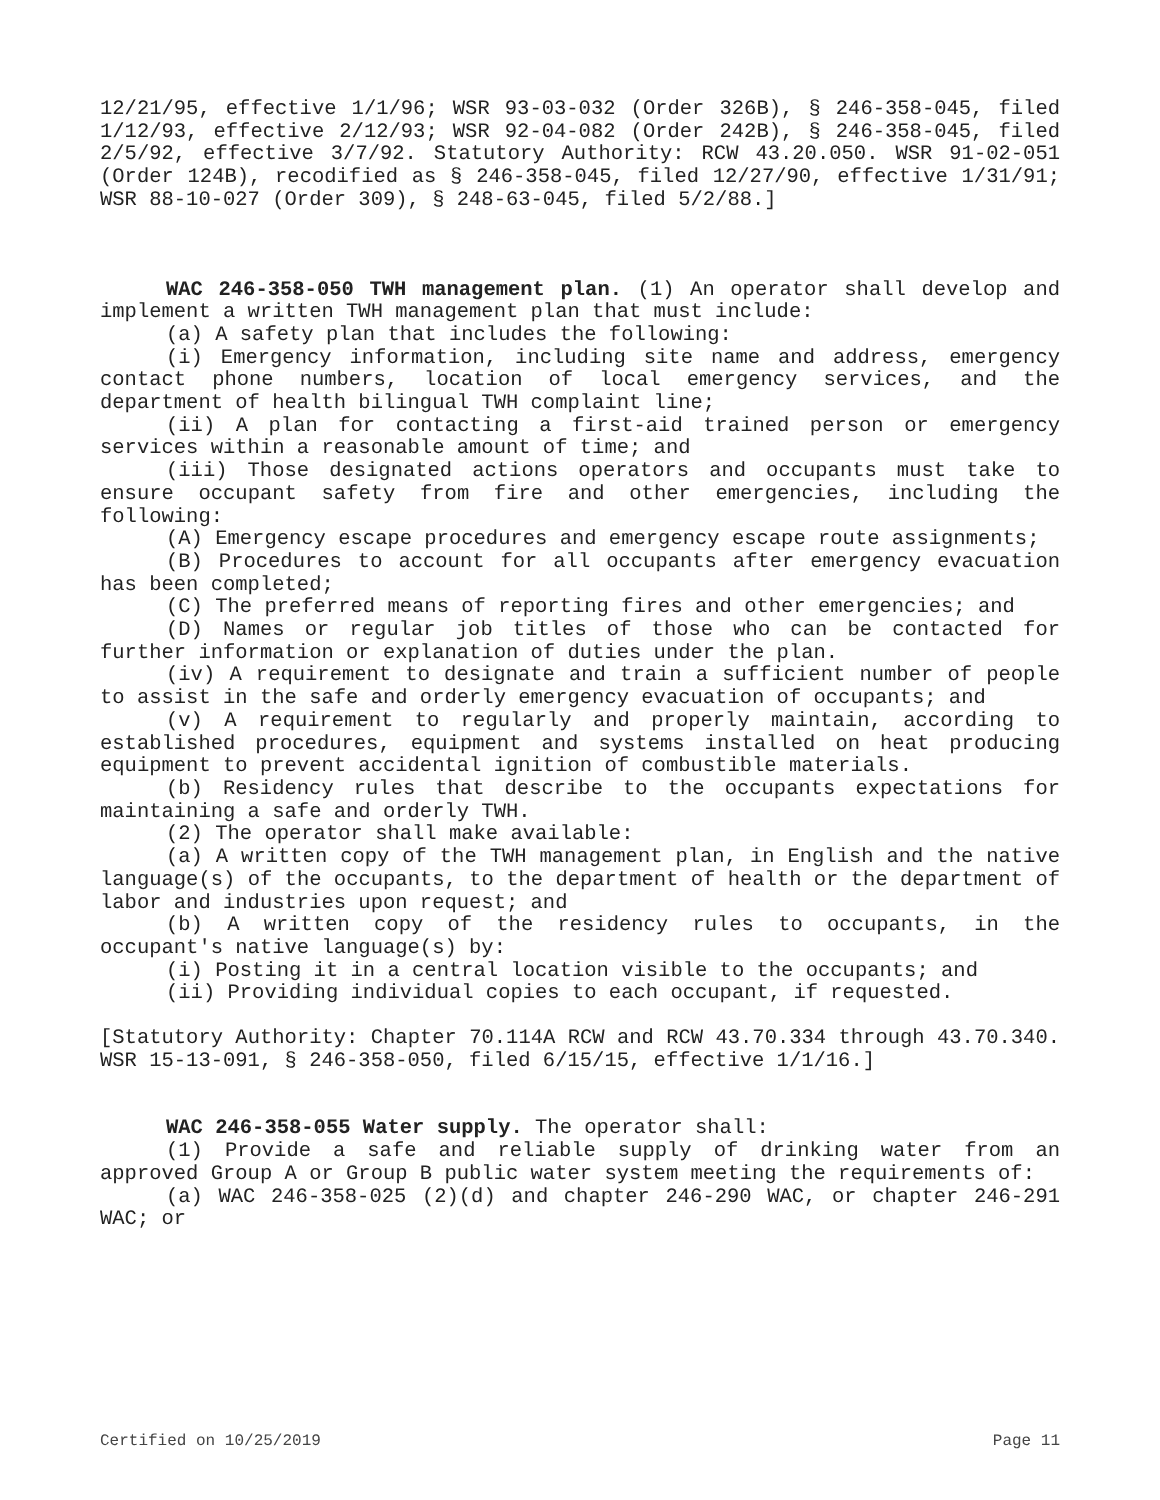12/21/95, effective 1/1/96; WSR 93-03-032 (Order 326B), § 246-358-045, filed 1/12/93, effective 2/12/93; WSR 92-04-082 (Order 242B), § 246-358-045, filed 2/5/92, effective 3/7/92. Statutory Authority: RCW 43.20.050. WSR 91-02-051 (Order 124B), recodified as § 246-358-045, filed 12/27/90, effective 1/31/91; WSR 88-10-027 (Order 309), § 248-63-045, filed 5/2/88.]
WAC 246-358-050 TWH management plan. (1) An operator shall develop and implement a written TWH management plan that must include:
(a) A safety plan that includes the following:
(i) Emergency information, including site name and address, emergency contact phone numbers, location of local emergency services, and the department of health bilingual TWH complaint line;
(ii) A plan for contacting a first-aid trained person or emergency services within a reasonable amount of time; and
(iii) Those designated actions operators and occupants must take to ensure occupant safety from fire and other emergencies, including the following:
(A) Emergency escape procedures and emergency escape route assignments;
(B) Procedures to account for all occupants after emergency evacuation has been completed;
(C) The preferred means of reporting fires and other emergencies; and
(D) Names or regular job titles of those who can be contacted for further information or explanation of duties under the plan.
(iv) A requirement to designate and train a sufficient number of people to assist in the safe and orderly emergency evacuation of occupants; and
(v) A requirement to regularly and properly maintain, according to established procedures, equipment and systems installed on heat producing equipment to prevent accidental ignition of combustible materials.
(b) Residency rules that describe to the occupants expectations for maintaining a safe and orderly TWH.
(2) The operator shall make available:
(a) A written copy of the TWH management plan, in English and the native language(s) of the occupants, to the department of health or the department of labor and industries upon request; and
(b) A written copy of the residency rules to occupants, in the occupant's native language(s) by:
(i) Posting it in a central location visible to the occupants; and
(ii) Providing individual copies to each occupant, if requested.
[Statutory Authority: Chapter 70.114A RCW and RCW 43.70.334 through 43.70.340. WSR 15-13-091, § 246-358-050, filed 6/15/15, effective 1/1/16.]
WAC 246-358-055 Water supply. The operator shall:
(1) Provide a safe and reliable supply of drinking water from an approved Group A or Group B public water system meeting the requirements of:
(a) WAC 246-358-025 (2)(d) and chapter 246-290 WAC, or chapter 246-291 WAC; or
Certified on 10/25/2019 Page 11